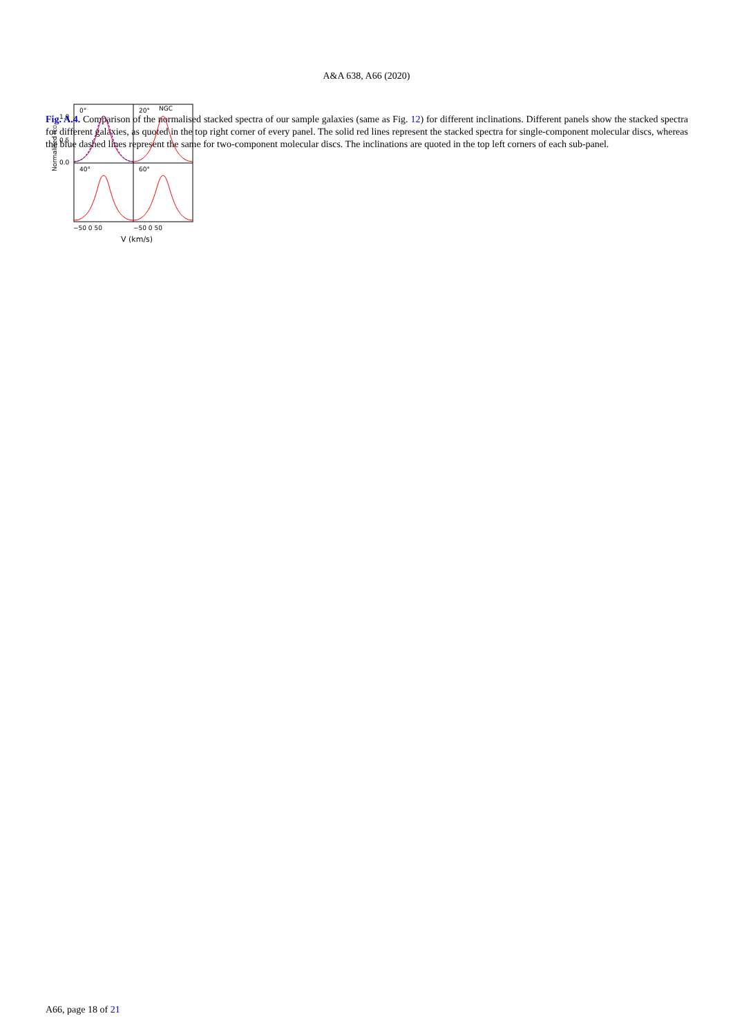A&A 638, A66 (2020)
Normalised ICO
0°
20°
NGC
40°
60°
1.0
0.5
0.0
−50 0 50
−50 0 50
V (km/s)
.
Fig. A.4. Comparison of the normalised stacked spectra of our sample galaxies (same as Fig. 12) for different inclinations. Different panels show the stacked spectra for different galaxies, as quoted in the top right corner of every panel. The solid red lines represent the stacked spectra for single-component molecular discs, whereas the blue dashed lines represent the same for two-component molecular discs. The inclinations are quoted in the top left corners of each sub-panel.
A66, page 18 of 21